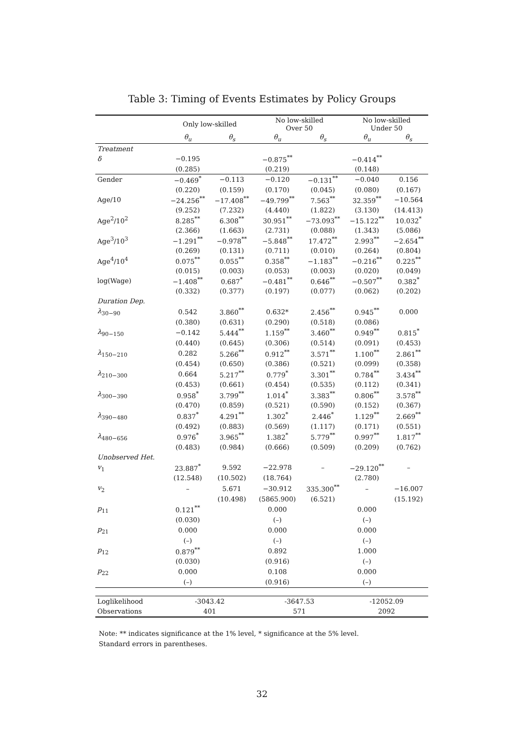Table 3: Timing of Events Estimates by Policy Groups
| | Only low-skilled | | No low-skilled Over 50 | | No low-skilled Under 50 | |
| --- | --- | --- | --- | --- | --- | --- |
| | θ<sub>u</sub> | θ<sub>s</sub> | θ<sub>u</sub> | θ<sub>s</sub> | θ<sub>u</sub> | θ<sub>s</sub> |
| Treatment | | | | | | |
| δ | −0.195 | | −0.875<sup>**</sup> | | −0.414<sup>**</sup> | |
| | (0.285) | | (0.219) | | (0.148) | |
| Gender | −0.469<sup>*</sup> | −0.113 | −0.120 | −0.131<sup>**</sup> | −0.040 | 0.156 |
| | (0.220) | (0.159) | (0.170) | (0.045) | (0.080) | (0.167) |
| Age/10 | −24.256<sup>**</sup> | −17.408<sup>**</sup> | −49.799<sup>**</sup> | 7.563<sup>**</sup> | 32.359<sup>**</sup> | −10.564 |
| | (9.252) | (7.232) | (4.440) | (1.822) | (3.130) | (14.413) |
| Age<sup>2</sup>/10<sup>2</sup> | 8.285<sup>**</sup> | 6.308<sup>**</sup> | 30.951<sup>**</sup> | −73.093<sup>**</sup> | −15.122<sup>**</sup> | 10.032<sup>*</sup> |
| | (2.366) | (1.663) | (2.731) | (0.088) | (1.343) | (5.086) |
| Age<sup>3</sup>/10<sup>3</sup> | −1.291<sup>**</sup> | −0.978<sup>**</sup> | −5.848<sup>**</sup> | 17.472<sup>**</sup> | 2.993<sup>**</sup> | −2.654<sup>**</sup> |
| | (0.269) | (0.131) | (0.711) | (0.010) | (0.264) | (0.804) |
| Age<sup>4</sup>/10<sup>4</sup> | 0.075<sup>**</sup> | 0.055<sup>**</sup> | 0.358<sup>**</sup> | −1.183<sup>**</sup> | −0.216<sup>**</sup> | 0.225<sup>**</sup> |
| | (0.015) | (0.003) | (0.053) | (0.003) | (0.020) | (0.049) |
| log(Wage) | −1.408<sup>**</sup> | 0.687<sup>*</sup> | −0.481<sup>**</sup> | 0.646<sup>**</sup> | −0.507<sup>**</sup> | 0.382<sup>*</sup> |
| | (0.332) | (0.377) | (0.197) | (0.077) | (0.062) | (0.202) |
| Duration Dep. | | | | | | |
| λ<sub>30−90</sub> | 0.542 | 3.860<sup>**</sup> | 0.632* | 2.456<sup>**</sup> | 0.945<sup>**</sup> | 0.000 |
| | (0.380) | (0.631) | (0.290) | (0.518) | (0.086) | |
| λ<sub>90−150</sub> | −0.142 | 5.444<sup>**</sup> | 1.159<sup>**</sup> | 3.460<sup>**</sup> | 0.949<sup>**</sup> | 0.815<sup>*</sup> |
| | (0.440) | (0.645) | (0.306) | (0.514) | (0.091) | (0.453) |
| λ<sub>150−210</sub> | 0.282 | 5.266<sup>**</sup> | 0.912<sup>**</sup> | 3.571<sup>**</sup> | 1.100<sup>**</sup> | 2.861<sup>**</sup> |
| | (0.454) | (0.650) | (0.386) | (0.521) | (0.099) | (0.358) |
| λ<sub>210−300</sub> | 0.664 | 5.217<sup>**</sup> | 0.779<sup>*</sup> | 3.301<sup>**</sup> | 0.784<sup>**</sup> | 3.434<sup>**</sup> |
| | (0.453) | (0.661) | (0.454) | (0.535) | (0.112) | (0.341) |
| λ<sub>300−390</sub> | 0.958<sup>*</sup> | 3.799<sup>**</sup> | 1.014<sup>*</sup> | 3.383<sup>**</sup> | 0.806<sup>**</sup> | 3.578<sup>**</sup> |
| | (0.470) | (0.859) | (0.521) | (0.590) | (0.152) | (0.367) |
| λ<sub>390−480</sub> | 0.837<sup>*</sup> | 4.291<sup>**</sup> | 1.302<sup>*</sup> | 2.446<sup>*</sup> | 1.129<sup>**</sup> | 2.669<sup>**</sup> |
| | (0.492) | (0.883) | (0.569) | (1.117) | (0.171) | (0.551) |
| λ<sub>480−656</sub> | 0.976<sup>*</sup> | 3.965<sup>**</sup> | 1.382<sup>*</sup> | 5.779<sup>**</sup> | 0.997<sup>**</sup> | 1.817<sup>**</sup> |
| | (0.483) | (0.984) | (0.666) | (0.509) | (0.209) | (0.762) |
| Unobserved Het. | | | | | | |
| v<sub>1</sub> | 23.887<sup>*</sup> | 9.592 | −22.978 | – | −29.120<sup>**</sup> | – |
| | (12.548) | (10.502) | (18.764) | | (2.780) | |
| v<sub>2</sub> | – | 5.671 | −30.912 | 335.300<sup>**</sup> | – | −16.007 |
| | | (10.498) | (5865.900) | (6.521) | | (15.192) |
| p<sub>11</sub> | 0.121<sup>**</sup> | | 0.000 | | 0.000 | |
| | (0.030) | | (–) | | (–) | |
| p<sub>21</sub> | 0.000 | | 0.000 | | 0.000 | |
| | (–) | | (–) | | (–) | |
| p<sub>12</sub> | 0.879<sup>**</sup> | | 0.892 | | 1.000 | |
| | (0.030) | | (0.916) | | (–) | |
| p<sub>22</sub> | 0.000 | | 0.108 | | 0.000 | |
| | (–) | | (0.916) | | (–) | |
| Loglikelihood | -3043.42 | | -3647.53 | | -12052.09 | |
| Observations | 401 | | 571 | | 2092 | |
Note: ** indicates significance at the 1% level, * significance at the 5% level.
Standard errors in parentheses.
32